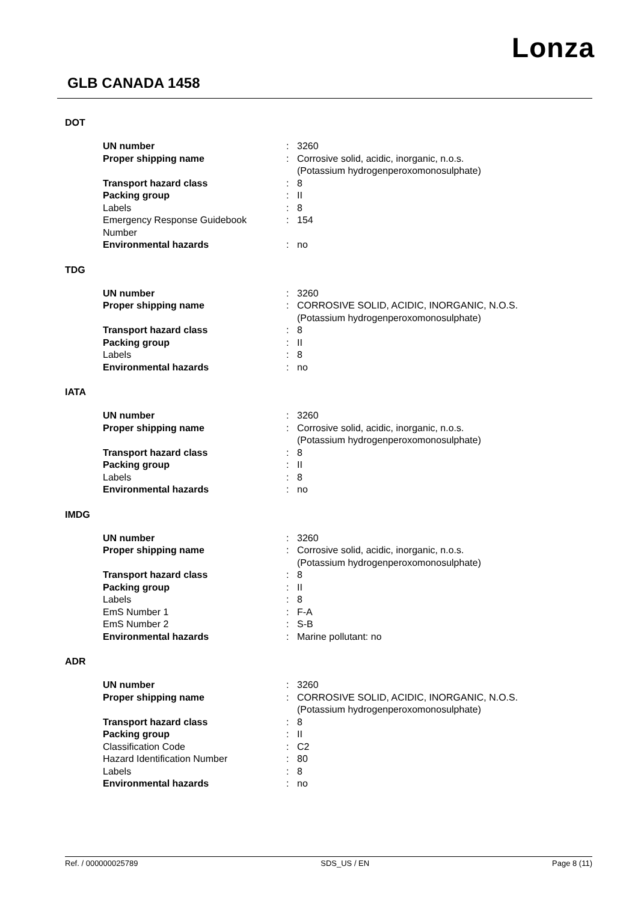Lonza
GLB CANADA 1458
DOT
| UN number | : | 3260 |
| Proper shipping name | : | Corrosive solid, acidic, inorganic, n.o.s. (Potassium hydrogenperoxomonosulphate) |
| Transport hazard class | : | 8 |
| Packing group | : | II |
| Labels | : | 8 |
| Emergency Response Guidebook Number | : | 154 |
| Environmental hazards | : | no |
TDG
| UN number | : | 3260 |
| Proper shipping name | : | CORROSIVE SOLID, ACIDIC, INORGANIC, N.O.S. (Potassium hydrogenperoxomonosulphate) |
| Transport hazard class | : | 8 |
| Packing group | : | II |
| Labels | : | 8 |
| Environmental hazards | : | no |
IATA
| UN number | : | 3260 |
| Proper shipping name | : | Corrosive solid, acidic, inorganic, n.o.s. (Potassium hydrogenperoxomonosulphate) |
| Transport hazard class | : | 8 |
| Packing group | : | II |
| Labels | : | 8 |
| Environmental hazards | : | no |
IMDG
| UN number | : | 3260 |
| Proper shipping name | : | Corrosive solid, acidic, inorganic, n.o.s. (Potassium hydrogenperoxomonosulphate) |
| Transport hazard class | : | 8 |
| Packing group | : | II |
| Labels | : | 8 |
| EmS Number 1 | : | F-A |
| EmS Number 2 | : | S-B |
| Environmental hazards | : | Marine pollutant: no |
ADR
| UN number | : | 3260 |
| Proper shipping name | : | CORROSIVE SOLID, ACIDIC, INORGANIC, N.O.S. (Potassium hydrogenperoxomonosulphate) |
| Transport hazard class | : | 8 |
| Packing group | : | II |
| Classification Code | : | C2 |
| Hazard Identification Number | : | 80 |
| Labels | : | 8 |
| Environmental hazards | : | no |
Ref. / 000000025789 SDS_US / EN Page 8 (11)